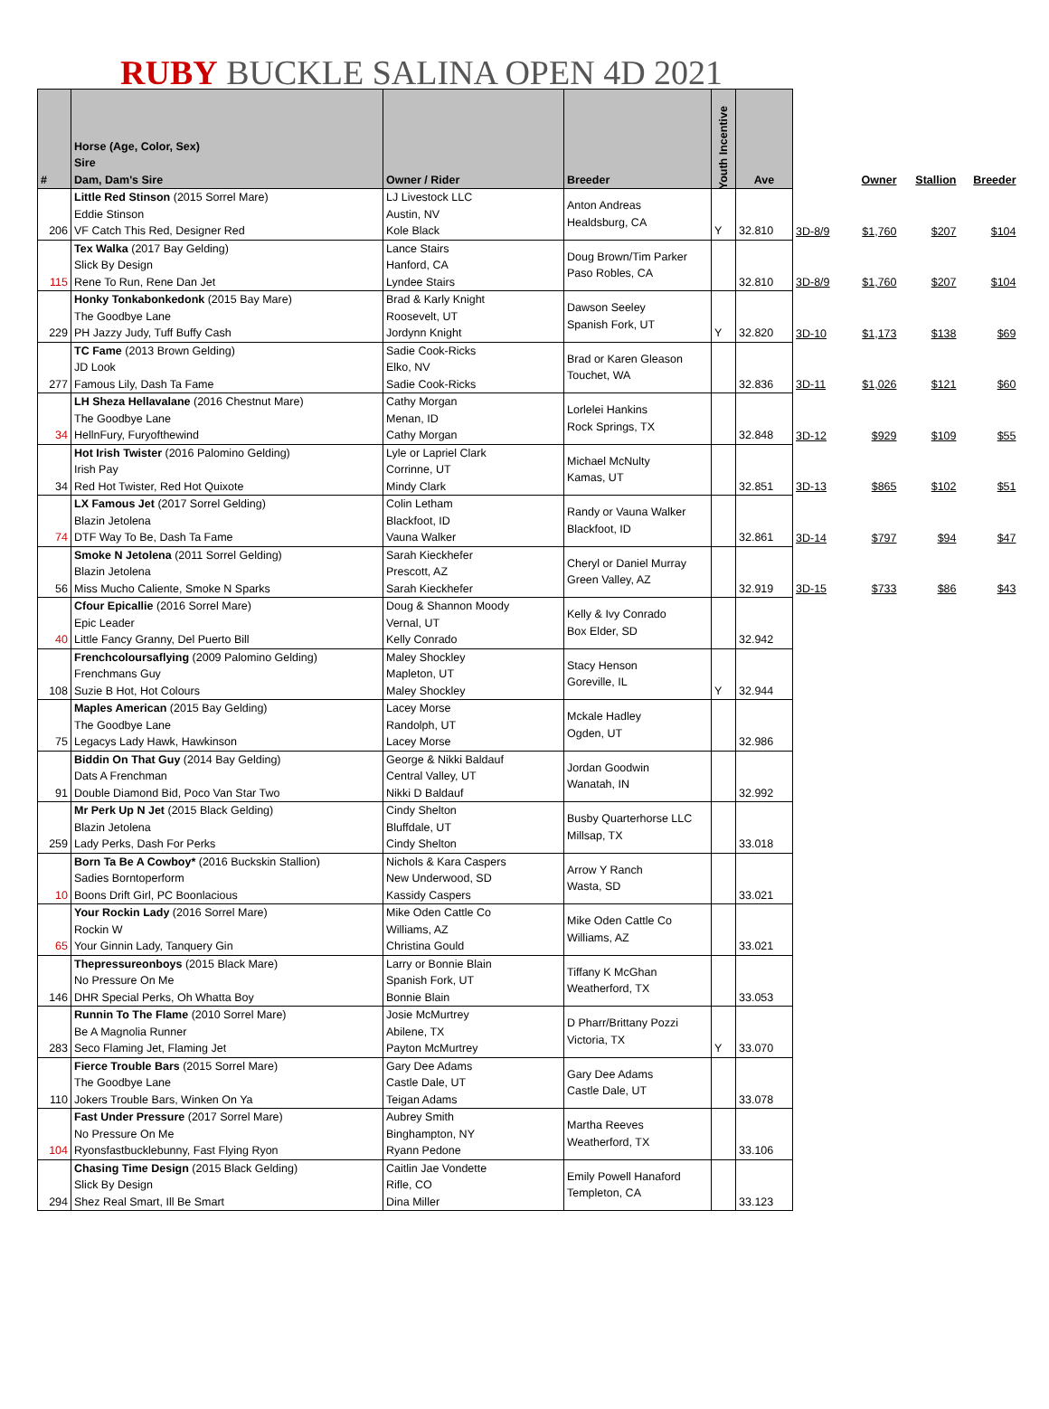RUBY BUCKLE SALINA OPEN 4D 2021
| # | Horse (Age, Color, Sex) Sire Dam, Dam's Sire | Owner / Rider | Breeder | Youth Incentive | Ave | | Owner | Stallion | Breeder |
| --- | --- | --- | --- | --- | --- | --- | --- | --- | --- |
| 206 | Little Red Stinson (2015 Sorrel Mare) Eddie Stinson VF Catch This Red, Designer Red | LJ Livestock LLC Austin, NV Kole Black | Anton Andreas Healdsburg, CA | Y | 32.810 | 3D-8/9 | $1,760 | $207 | $104 |
| 115 | Tex Walka (2017 Bay Gelding) Slick By Design Rene To Run, Rene Dan Jet | Lance Stairs Hanford, CA Lyndee Stairs | Doug Brown/Tim Parker Paso Robles, CA | | 32.810 | 3D-8/9 | $1,760 | $207 | $104 |
| 229 | Honky Tonkabonkedonk (2015 Bay Mare) The Goodbye Lane PH Jazzy Judy, Tuff Buffy Cash | Brad & Karly Knight Roosevelt, UT Jordynn Knight | Dawson Seeley Spanish Fork, UT | Y | 32.820 | 3D-10 | $1,173 | $138 | $69 |
| 277 | TC Fame (2013 Brown Gelding) JD Look Famous Lily, Dash Ta Fame | Sadie Cook-Ricks Elko, NV Sadie Cook-Ricks | Brad or Karen Gleason Touchet, WA | | 32.836 | 3D-11 | $1,026 | $121 | $60 |
| 34 | LH Sheza Hellavalane (2016 Chestnut Mare) The Goodbye Lane HellnFury, Furyofthewind | Cathy Morgan Menan, ID Cathy Morgan | Lorlelei Hankins Rock Springs, TX | | 32.848 | 3D-12 | $929 | $109 | $55 |
| 34 | Hot Irish Twister (2016 Palomino Gelding) Irish Pay Red Hot Twister, Red Hot Quixote | Lyle or Lapriel Clark Corrinne, UT Mindy Clark | Michael McNulty Kamas, UT | | 32.851 | 3D-13 | $865 | $102 | $51 |
| 74 | LX Famous Jet (2017 Sorrel Gelding) Blazin Jetolena DTF Way To Be, Dash Ta Fame | Colin Letham Blackfoot, ID Vauna Walker | Randy or Vauna Walker Blackfoot, ID | | 32.861 | 3D-14 | $797 | $94 | $47 |
| 56 | Smoke N Jetolena (2011 Sorrel Gelding) Blazin Jetolena Miss Mucho Caliente, Smoke N Sparks | Sarah Kieckhefer Prescott, AZ Sarah Kieckhefer | Cheryl or Daniel Murray Green Valley, AZ | | 32.919 | 3D-15 | $733 | $86 | $43 |
| 40 | Cfour Epicallie (2016 Sorrel Mare) Epic Leader Little Fancy Granny, Del Puerto Bill | Doug & Shannon Moody Vernal, UT Kelly Conrado | Kelly & Ivy Conrado Box Elder, SD | | 32.942 | | | | |
| 108 | Frenchcoloursaflying (2009 Palomino Gelding) Frenchmans Guy Suzie B Hot, Hot Colours | Maley Shockley Mapleton, UT Maley Shockley | Stacy Henson Goreville, IL | Y | 32.944 | | | | |
| 75 | Maples American (2015 Bay Gelding) The Goodbye Lane Legacys Lady Hawk, Hawkinson | Lacey Morse Randolph, UT Lacey Morse | Mckale Hadley Ogden, UT | | 32.986 | | | | |
| 91 | Biddin On That Guy (2014 Bay Gelding) Dats A Frenchman Double Diamond Bid, Poco Van Star Two | George & Nikki Baldauf Central Valley, UT Nikki D Baldauf | Jordan Goodwin Wanatah, IN | | 32.992 | | | | |
| 259 | Mr Perk Up N Jet (2015 Black Gelding) Blazin Jetolena Lady Perks, Dash For Perks | Cindy Shelton Bluffdale, UT Cindy Shelton | Busby Quarterhorse LLC Millsap, TX | | 33.018 | | | | |
| 10 | Born Ta Be A Cowboy* (2016 Buckskin Stallion) Sadies Borntoperform Boons Drift Girl, PC Boonlacious | Nichols & Kara Caspers New Underwood, SD Kassidy Caspers | Arrow Y Ranch Wasta, SD | | 33.021 | | | | |
| 65 | Your Rockin Lady (2016 Sorrel Mare) Rockin W Your Ginnin Lady, Tanquery Gin | Mike Oden Cattle Co Williams, AZ Christina Gould | Mike Oden Cattle Co Williams, AZ | | 33.021 | | | | |
| 146 | Thepressureonboys (2015 Black Mare) No Pressure On Me DHR Special Perks, Oh Whatta Boy | Larry or Bonnie Blain Spanish Fork, UT Bonnie Blain | Tiffany K McGhan Weatherford, TX | | 33.053 | | | | |
| 283 | Runnin To The Flame (2010 Sorrel Mare) Be A Magnolia Runner Seco Flaming Jet, Flaming Jet | Josie McMurtrey Abilene, TX Payton McMurtrey | D Pharr/Brittany Pozzi Victoria, TX | Y | 33.070 | | | | |
| 110 | Fierce Trouble Bars (2015 Sorrel Mare) The Goodbye Lane Jokers Trouble Bars, Winken On Ya | Gary Dee Adams Castle Dale, UT Teigan Adams | Gary Dee Adams Castle Dale, UT | | 33.078 | | | | |
| 104 | Fast Under Pressure (2017 Sorrel Mare) No Pressure On Me Ryonsfastbucklebunny, Fast Flying Ryon | Aubrey Smith Binghampton, NY Ryann Pedone | Martha Reeves Weatherford, TX | | 33.106 | | | | |
| 294 | Chasing Time Design (2015 Black Gelding) Slick By Design Shez Real Smart, Ill Be Smart | Caitlin Jae Vondette Rifle, CO Dina Miller | Emily Powell Hanaford Templeton, CA | | 33.123 | | | | |